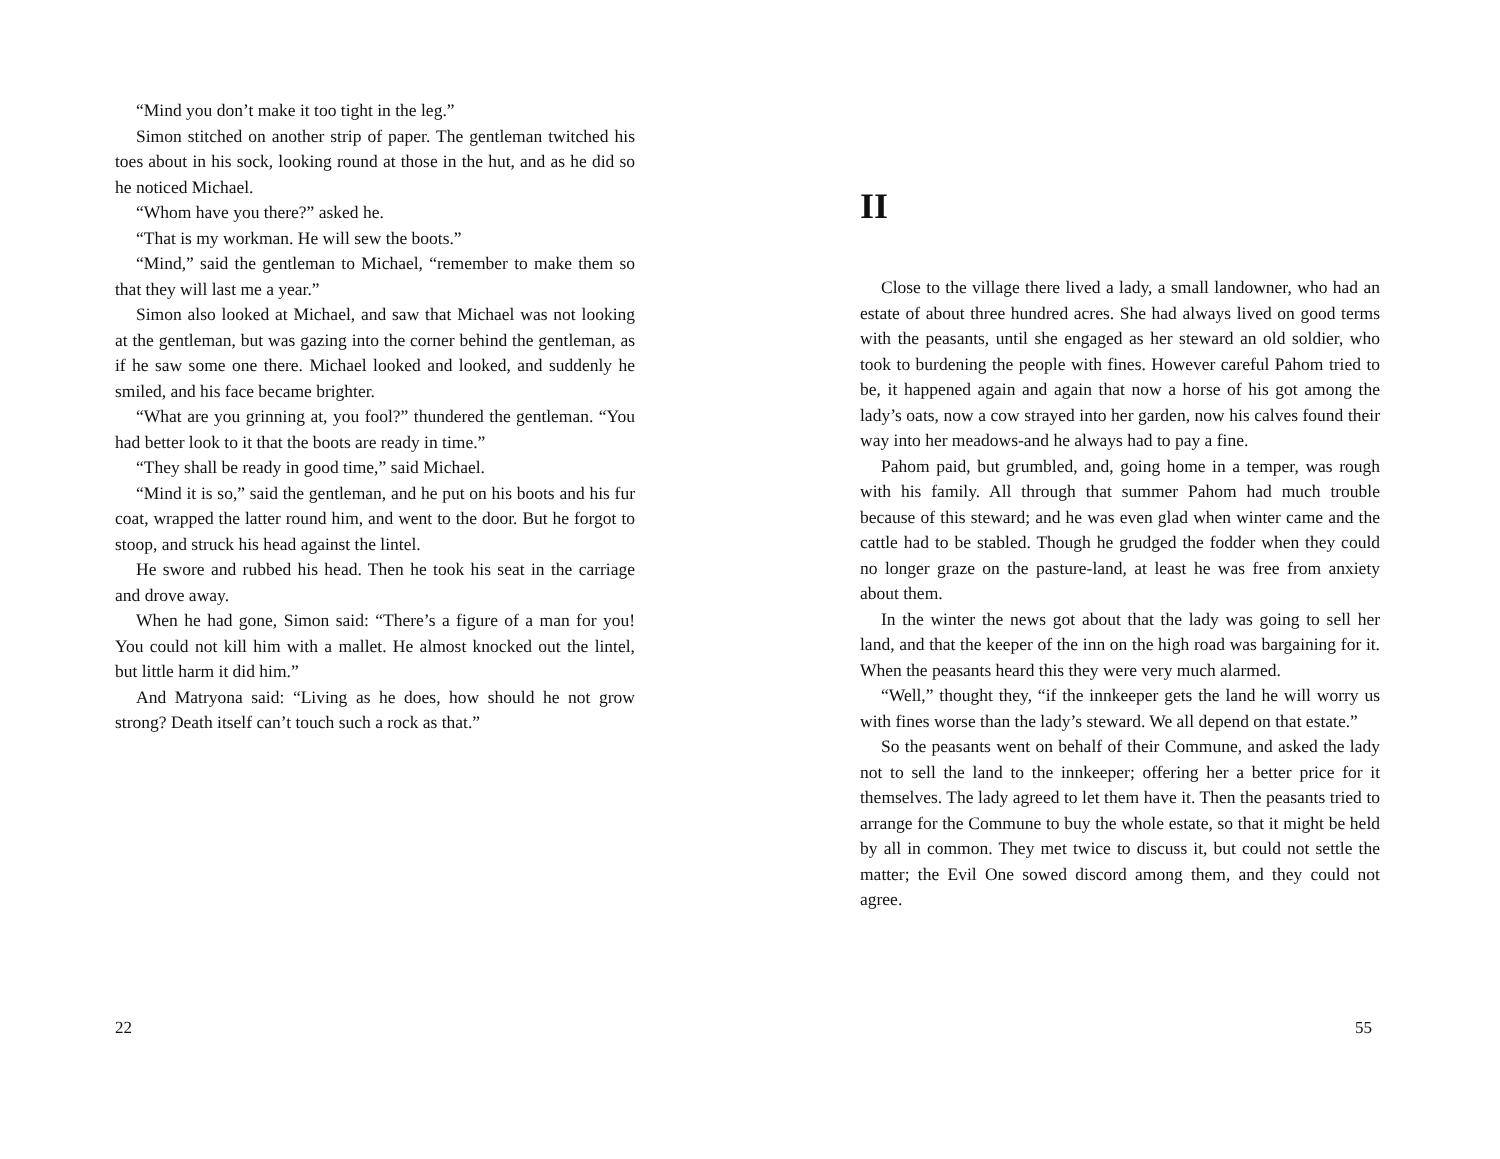“Mind you don’t make it too tight in the leg.”
Simon stitched on another strip of paper. The gentleman twitched his toes about in his sock, looking round at those in the hut, and as he did so he noticed Michael.
“Whom have you there?” asked he.
“That is my workman. He will sew the boots.”
“Mind,” said the gentleman to Michael, “remember to make them so that they will last me a year.”
Simon also looked at Michael, and saw that Michael was not looking at the gentleman, but was gazing into the corner behind the gentleman, as if he saw some one there. Michael looked and looked, and suddenly he smiled, and his face became brighter.
“What are you grinning at, you fool?” thundered the gentleman. “You had better look to it that the boots are ready in time.”
“They shall be ready in good time,” said Michael.
“Mind it is so,” said the gentleman, and he put on his boots and his fur coat, wrapped the latter round him, and went to the door. But he forgot to stoop, and struck his head against the lintel.
He swore and rubbed his head. Then he took his seat in the carriage and drove away.
When he had gone, Simon said: “There’s a figure of a man for you! You could not kill him with a mallet. He almost knocked out the lintel, but little harm it did him.”
And Matryona said: “Living as he does, how should he not grow strong? Death itself can’t touch such a rock as that.”
22
II
Close to the village there lived a lady, a small landowner, who had an estate of about three hundred acres. She had always lived on good terms with the peasants, until she engaged as her steward an old soldier, who took to burdening the people with fines. However careful Pahom tried to be, it happened again and again that now a horse of his got among the lady’s oats, now a cow strayed into her garden, now his calves found their way into her meadows-and he always had to pay a fine.
Pahom paid, but grumbled, and, going home in a temper, was rough with his family. All through that summer Pahom had much trouble because of this steward; and he was even glad when winter came and the cattle had to be stabled. Though he grudged the fodder when they could no longer graze on the pasture-land, at least he was free from anxiety about them.
In the winter the news got about that the lady was going to sell her land, and that the keeper of the inn on the high road was bargaining for it. When the peasants heard this they were very much alarmed.
“Well,” thought they, “if the innkeeper gets the land he will worry us with fines worse than the lady’s steward. We all depend on that estate.”
So the peasants went on behalf of their Commune, and asked the lady not to sell the land to the innkeeper; offering her a better price for it themselves. The lady agreed to let them have it. Then the peasants tried to arrange for the Commune to buy the whole estate, so that it might be held by all in common. They met twice to discuss it, but could not settle the matter; the Evil One sowed discord among them, and they could not agree.
55